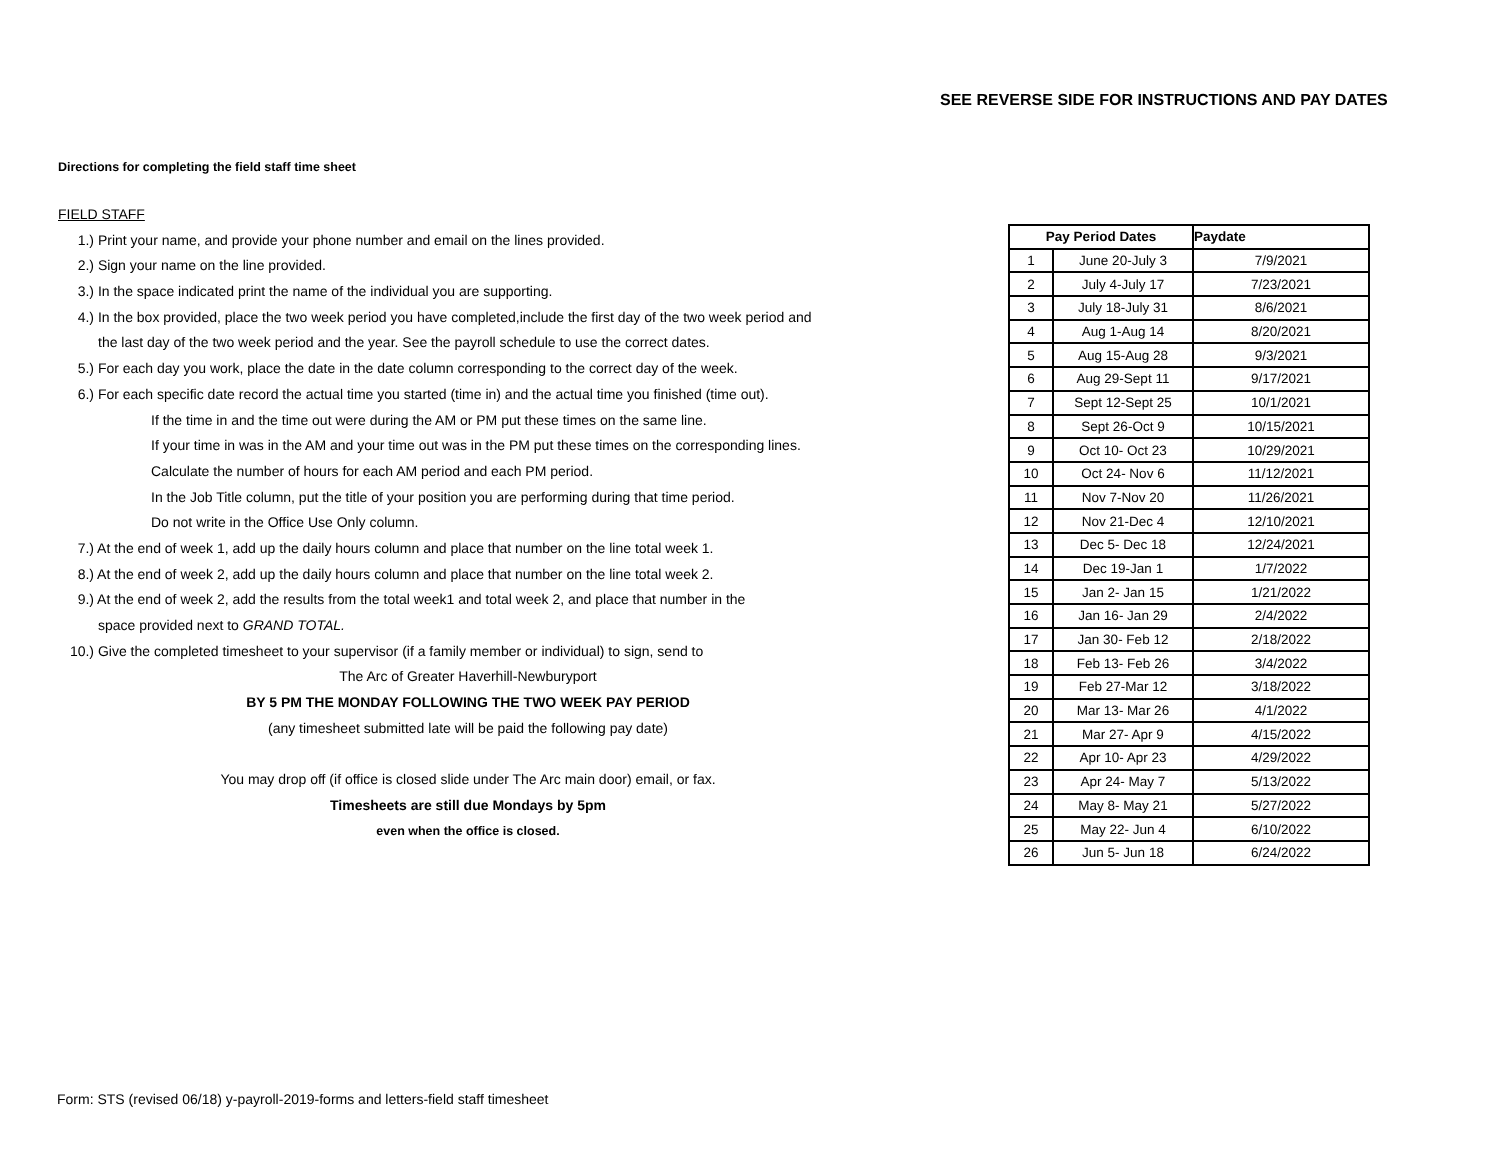SEE REVERSE SIDE FOR INSTRUCTIONS AND PAY DATES
Directions for completing the field staff time sheet
FIELD STAFF
1.) Print your name, and provide your phone number and email on the lines provided.
2.) Sign your name on the line provided.
3.) In the space indicated print the name of the individual you are supporting.
4.) In the box provided, place the two week period you have completed,include the first day of the two week period and
the last day of the two week period and the year. See the payroll schedule to use the correct dates.
5.) For each day you work, place the date in the date column corresponding to the correct day of the week.
6.) For each specific date record the actual time you started (time in) and the actual time you finished (time out).
If the time in and the time out were during the AM or PM put these times on the same line.
If your time in was in the AM and your time out was in the PM put these times on the corresponding lines.
Calculate the number of hours for each AM period and each PM period.
In the Job Title column, put the title of your position you are performing during that time period.
Do not write in the Office Use Only column.
7.) At the end of week 1, add up the daily hours column and place that number on the line total week 1.
8.) At the end of week 2, add up the daily hours column and place that number on the line total week 2.
9.) At the end of week 2, add the results from the total week1 and total week 2, and place that number in the
space provided next to GRAND TOTAL.
10.) Give the completed timesheet to your supervisor (if a family member or individual) to sign, send to
The Arc of Greater Haverhill-Newburyport
BY 5 PM THE MONDAY FOLLOWING THE TWO WEEK PAY PERIOD
(any timesheet submitted late will be paid the following pay date)
You may drop off (if office is closed slide under The Arc main door) email, or fax.
Timesheets are still due Mondays by 5pm
even when the office is closed.
| Pay Period Dates | | Paydate |
| --- | --- | --- |
| 1 | June 20-July 3 | 7/9/2021 |
| 2 | July 4-July 17 | 7/23/2021 |
| 3 | July 18-July 31 | 8/6/2021 |
| 4 | Aug 1-Aug 14 | 8/20/2021 |
| 5 | Aug 15-Aug 28 | 9/3/2021 |
| 6 | Aug 29-Sept 11 | 9/17/2021 |
| 7 | Sept 12-Sept 25 | 10/1/2021 |
| 8 | Sept 26-Oct 9 | 10/15/2021 |
| 9 | Oct 10- Oct 23 | 10/29/2021 |
| 10 | Oct 24- Nov 6 | 11/12/2021 |
| 11 | Nov 7-Nov 20 | 11/26/2021 |
| 12 | Nov 21-Dec 4 | 12/10/2021 |
| 13 | Dec 5- Dec 18 | 12/24/2021 |
| 14 | Dec 19-Jan 1 | 1/7/2022 |
| 15 | Jan 2- Jan 15 | 1/21/2022 |
| 16 | Jan 16- Jan 29 | 2/4/2022 |
| 17 | Jan 30- Feb 12 | 2/18/2022 |
| 18 | Feb 13- Feb 26 | 3/4/2022 |
| 19 | Feb 27-Mar 12 | 3/18/2022 |
| 20 | Mar 13- Mar 26 | 4/1/2022 |
| 21 | Mar 27- Apr 9 | 4/15/2022 |
| 22 | Apr 10- Apr 23 | 4/29/2022 |
| 23 | Apr 24- May 7 | 5/13/2022 |
| 24 | May 8- May 21 | 5/27/2022 |
| 25 | May 22- Jun 4 | 6/10/2022 |
| 26 | Jun 5- Jun 18 | 6/24/2022 |
Form: STS (revised 06/18) y-payroll-2019-forms and letters-field staff timesheet